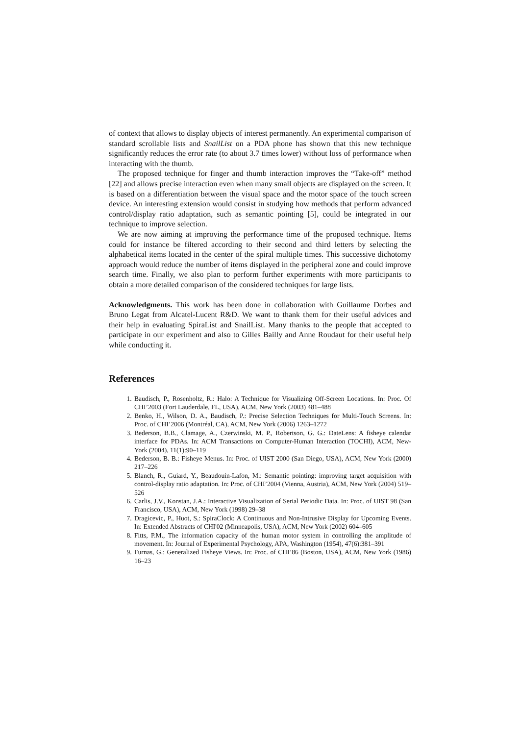of context that allows to display objects of interest permanently. An experimental comparison of standard scrollable lists and SnailList on a PDA phone has shown that this new technique significantly reduces the error rate (to about 3.7 times lower) without loss of performance when interacting with the thumb.
The proposed technique for finger and thumb interaction improves the “Take-off” method [22] and allows precise interaction even when many small objects are displayed on the screen. It is based on a differentiation between the visual space and the motor space of the touch screen device. An interesting extension would consist in studying how methods that perform advanced control/display ratio adaptation, such as semantic pointing [5], could be integrated in our technique to improve selection.
We are now aiming at improving the performance time of the proposed technique. Items could for instance be filtered according to their second and third letters by selecting the alphabetical items located in the center of the spiral multiple times. This successive dichotomy approach would reduce the number of items displayed in the peripheral zone and could improve search time. Finally, we also plan to perform further experiments with more participants to obtain a more detailed comparison of the considered techniques for large lists.
Acknowledgments. This work has been done in collaboration with Guillaume Dorbes and Bruno Legat from Alcatel-Lucent R&D. We want to thank them for their useful advices and their help in evaluating SpiraList and SnailList. Many thanks to the people that accepted to participate in our experiment and also to Gilles Bailly and Anne Roudaut for their useful help while conducting it.
References
1. Baudisch, P., Rosenholtz, R.: Halo: A Technique for Visualizing Off-Screen Locations. In: Proc. Of CHI’2003 (Fort Lauderdale, FL, USA), ACM, New York (2003) 481–488
2. Benko, H., Wilson, D. A., Baudisch, P.: Precise Selection Techniques for Multi-Touch Screens. In: Proc. of CHI’2006 (Montréal, CA), ACM, New York (2006) 1263–1272
3. Bederson, B.B., Clamage, A., Czerwinski, M. P., Robertson, G. G.: DateLens: A fisheye calendar interface for PDAs. In: ACM Transactions on Computer-Human Interaction (TOCHI), ACM, New-York (2004), 11(1):90–119
4. Bederson, B. B.: Fisheye Menus. In: Proc. of UIST 2000 (San Diego, USA), ACM, New York (2000) 217–226
5. Blanch, R., Guiard, Y., Beaudouin-Lafon, M.: Semantic pointing: improving target acquisition with control-display ratio adaptation. In: Proc. of CHI’2004 (Vienna, Austria), ACM, New York (2004) 519–526
6. Carlis, J.V., Konstan, J.A.: Interactive Visualization of Serial Periodic Data. In: Proc. of UIST 98 (San Francisco, USA), ACM, New York (1998) 29–38
7. Dragicevic, P., Huot, S.: SpiraClock: A Continuous and Non-Intrusive Display for Upcoming Events. In: Extended Abstracts of CHI'02 (Minneapolis, USA), ACM, New York (2002) 604–605
8. Fitts, P.M., The information capacity of the human motor system in controlling the amplitude of movement. In: Journal of Experimental Psychology, APA, Washington (1954), 47(6):381–391
9. Furnas, G.: Generalized Fisheye Views. In: Proc. of CHI’86 (Boston, USA), ACM, New York (1986) 16–23